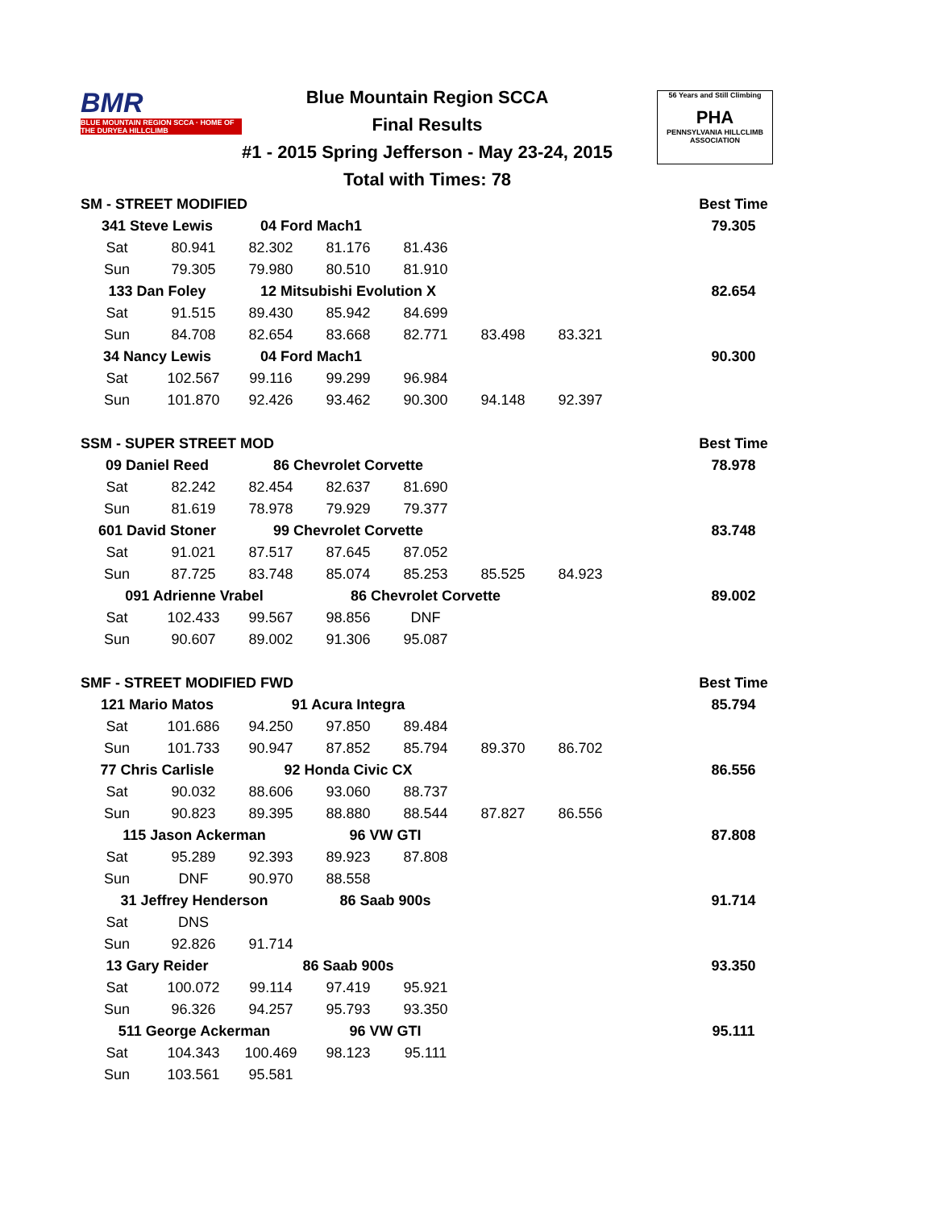BMR
BLUE MOUNTAIN REGION SCCA · HOME OF THE DURYEA HILLCLIMB
Blue Mountain Region SCCA
Final Results
#1 - 2015 Spring Jefferson - May 23-24, 2015
Total with Times: 78
56 Years and Still Climbing
PHA
PENNSYLVANIA HILLCLIMB ASSOCIATION
| SM - STREET MODIFIED | | | | | | | | Best Time |
| 341 Steve Lewis | | 04 Ford Mach1 | | | | | | 79.305 |
| Sat | 80.941 | 82.302 | 81.176 | 81.436 | | | | |
| Sun | 79.305 | 79.980 | 80.510 | 81.910 | | | | |
| 133 Dan Foley | | 12 Mitsubishi Evolution X | | | | | | 82.654 |
| Sat | 91.515 | 89.430 | 85.942 | 84.699 | | | | |
| Sun | 84.708 | 82.654 | 83.668 | 82.771 | 83.498 | 83.321 | | |
| 34 Nancy Lewis | | 04 Ford Mach1 | | | | | | 90.300 |
| Sat | 102.567 | 99.116 | 99.299 | 96.984 | | | | |
| Sun | 101.870 | 92.426 | 93.462 | 90.300 | 94.148 | 92.397 | | |
| SSM - SUPER STREET MOD | | | | | | | | Best Time |
| 09 Daniel Reed | | 86 Chevrolet Corvette | | | | | | 78.978 |
| Sat | 82.242 | 82.454 | 82.637 | 81.690 | | | | |
| Sun | 81.619 | 78.978 | 79.929 | 79.377 | | | | |
| 601 David Stoner | | 99 Chevrolet Corvette | | | | | | 83.748 |
| Sat | 91.021 | 87.517 | 87.645 | 87.052 | | | | |
| Sun | 87.725 | 83.748 | 85.074 | 85.253 | 85.525 | 84.923 | | |
| 091 Adrienne Vrabel | | | 86 Chevrolet Corvette | | | | | 89.002 |
| Sat | 102.433 | 99.567 | 98.856 | DNF | | | | |
| Sun | 90.607 | 89.002 | 91.306 | 95.087 | | | | |
| SMF - STREET MODIFIED FWD | | | | | | | | Best Time |
| 121 Mario Matos | | 91 Acura Integra | | | | | | 85.794 |
| Sat | 101.686 | 94.250 | 97.850 | 89.484 | | | | |
| Sun | 101.733 | 90.947 | 87.852 | 85.794 | 89.370 | 86.702 | | |
| 77 Chris Carlisle | | 92 Honda Civic CX | | | | | | 86.556 |
| Sat | 90.032 | 88.606 | 93.060 | 88.737 | | | | |
| Sun | 90.823 | 89.395 | 88.880 | 88.544 | 87.827 | 86.556 | | |
| 115 Jason Ackerman | | | 96 VW GTI | | | | | 87.808 |
| Sat | 95.289 | 92.393 | 89.923 | 87.808 | | | | |
| Sun | DNF | 90.970 | 88.558 | | | | | |
| 31 Jeffrey Henderson | | | 86 Saab 900s | | | | | 91.714 |
| Sat | DNS | | | | | | | |
| Sun | 92.826 | 91.714 | | | | | | |
| 13 Gary Reider | | 86 Saab 900s | | | | | | 93.350 |
| Sat | 100.072 | 99.114 | 97.419 | 95.921 | | | | |
| Sun | 96.326 | 94.257 | 95.793 | 93.350 | | | | |
| 511 George Ackerman | | | 96 VW GTI | | | | | 95.111 |
| Sat | 104.343 | 100.469 | 98.123 | 95.111 | | | | |
| Sun | 103.561 | 95.581 | | | | | | |